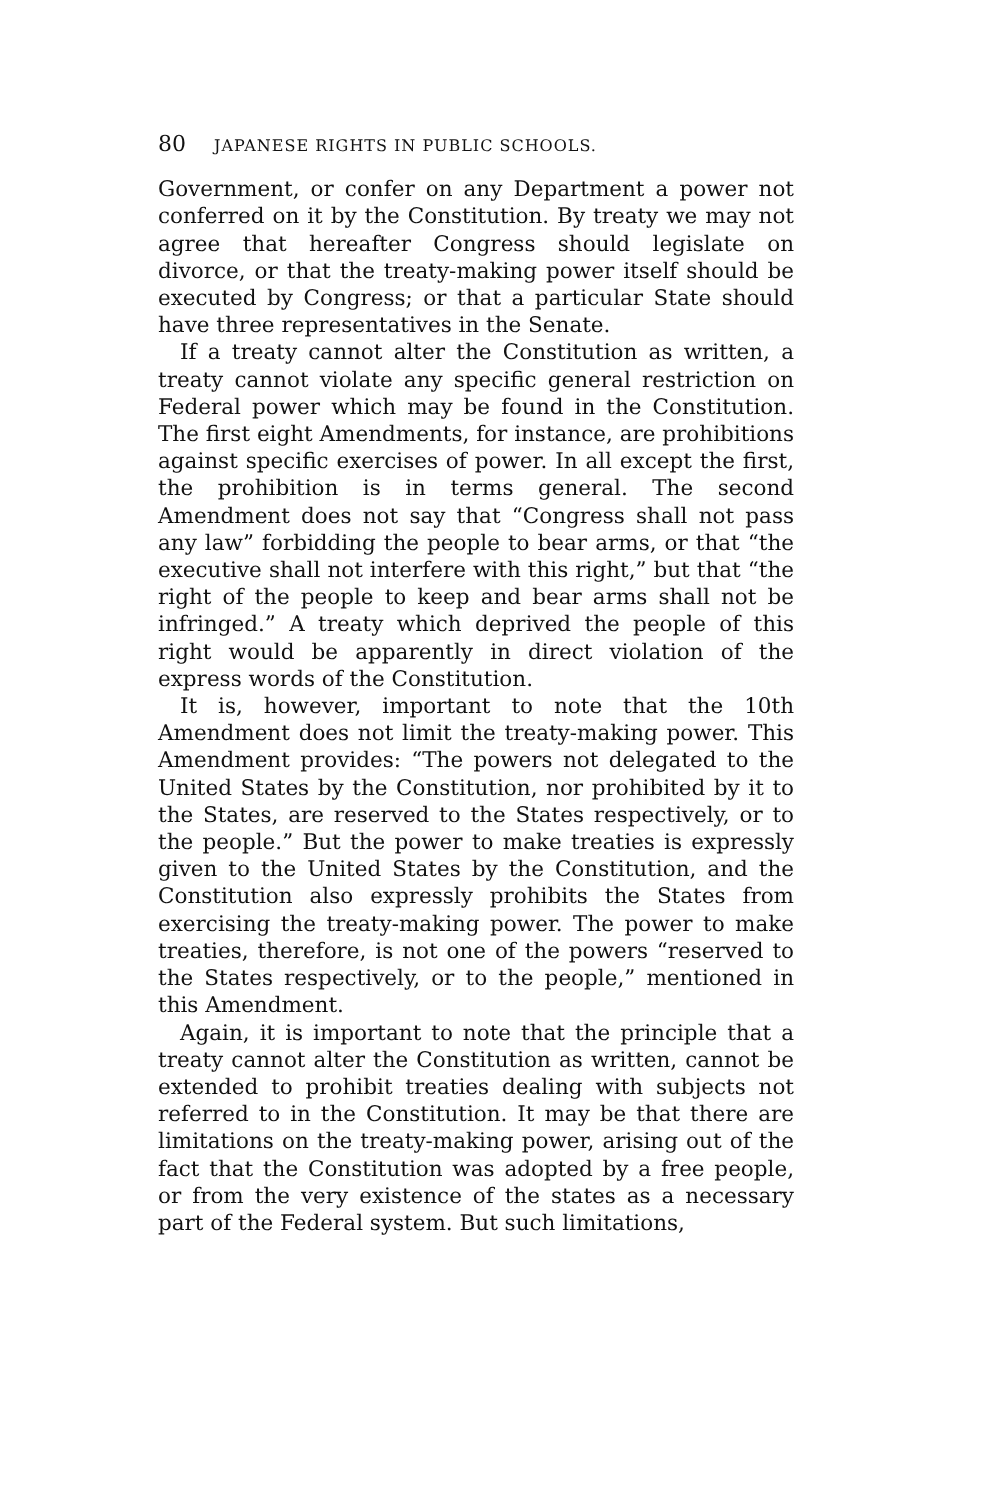80 JAPANESE RIGHTS IN PUBLIC SCHOOLS.
Government, or confer on any Department a power not conferred on it by the Constitution. By treaty we may not agree that hereafter Congress should legislate on divorce, or that the treaty-making power itself should be executed by Congress; or that a particular State should have three representatives in the Senate.
If a treaty cannot alter the Constitution as written, a treaty cannot violate any specific general restriction on Federal power which may be found in the Constitution. The first eight Amendments, for instance, are prohibitions against specific exercises of power. In all except the first, the prohibition is in terms general. The second Amendment does not say that “Congress shall not pass any law” forbidding the people to bear arms, or that “the executive shall not interfere with this right,” but that “the right of the people to keep and bear arms shall not be infringed.” A treaty which deprived the people of this right would be apparently in direct violation of the express words of the Constitution.
It is, however, important to note that the 10th Amendment does not limit the treaty-making power. This Amendment provides: “The powers not delegated to the United States by the Constitution, nor prohibited by it to the States, are reserved to the States respectively, or to the people.” But the power to make treaties is expressly given to the United States by the Constitution, and the Constitution also expressly prohibits the States from exercising the treaty-making power. The power to make treaties, therefore, is not one of the powers “reserved to the States respectively, or to the people,” mentioned in this Amendment.
Again, it is important to note that the principle that a treaty cannot alter the Constitution as written, cannot be extended to prohibit treaties dealing with subjects not referred to in the Constitution. It may be that there are limitations on the treaty-making power, arising out of the fact that the Constitution was adopted by a free people, or from the very existence of the states as a necessary part of the Federal system. But such limitations,